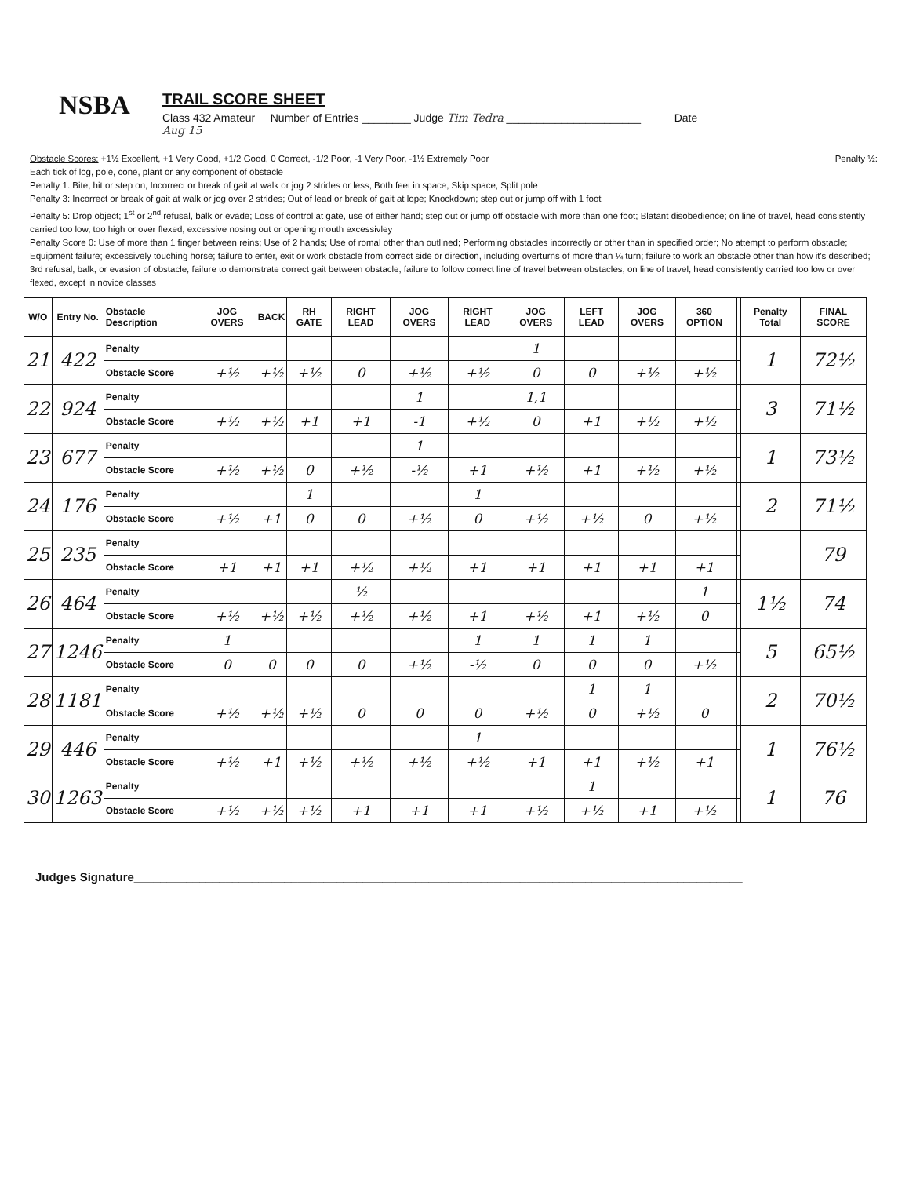NSBA
TRAIL SCORE SHEET
Class 432 Amateur Number of Entries ________ Judge Tim Tedra ______________________ Date
Aug 15
Obstacle Scores: +1½ Excellent, +1 Very Good, +1/2 Good, 0 Correct, -1/2 Poor, -1 Very Poor, -1½ Extremely Poor Penalty ½:
Each tick of log, pole, cone, plant or any component of obstacle
Penalty 1: Bite, hit or step on; Incorrect or break of gait at walk or jog 2 strides or less; Both feet in space; Skip space; Split pole
Penalty 3: Incorrect or break of gait at walk or jog over 2 strides; Out of lead or break of gait at lope; Knockdown; step out or jump off with 1 foot
Penalty 5: Drop object; 1<sup>st</sup> or 2<sup>nd</sup> refusal, balk or evade; Loss of control at gate, use of either hand; step out or jump off obstacle with more than one foot; Blatant disobedience; on line of travel, head consistently carried too low, too high or over flexed, excessive nosing out or opening mouth excessivley
Penalty Score 0: Use of more than 1 finger between reins; Use of 2 hands; Use of romal other than outlined; Performing obstacles incorrectly or other than in specified order; No attempt to perform obstacle; Equipment failure; excessively touching horse; failure to enter, exit or work obstacle from correct side or direction, including overturns of more than ¼ turn; failure to work an obstacle other than how it's described; 3rd refusal, balk, or evasion of obstacle; failure to demonstrate correct gait between obstacle; failure to follow correct line of travel between obstacles; on line of travel, head consistently carried too low or over flexed, except in novice classes
| W/O | Entry No. | Obstacle Description | JOG OVERS | BACK | RH GATE | RIGHT LEAD | JOG OVERS | RIGHT LEAD | JOG OVERS | LEFT LEAD | JOG OVERS | 360 OPTION | | | Penalty Total | FINAL SCORE |
| --- | --- | --- | --- | --- | --- | --- | --- | --- | --- | --- | --- | --- | --- | --- | --- | --- |
| 21 | 422 | Penalty | | | | | | | 1 | | | | | | 1 | 72½ |
| | | Obstacle Score | +½ | +½ | +½ | 0 | +½ | +½ | 0 | 0 | +½ | +½ | | | | |
| 22 | 924 | Penalty | | | | | 1 | | 1,1 | | | | | | 3 | 71½ |
| | | Obstacle Score | +½ | +½ | +1 | +1 | -1 | +½ | 0 | +1 | +½ | +½ | | | | |
| 23 | 677 | Penalty | | | | | 1 | | | | | | | | 1 | 73½ |
| | | Obstacle Score | +½ | +½ | 0 | +½ | -½ | +1 | +½ | +1 | +½ | +½ | | | | |
| 24 | 176 | Penalty | | | 1 | | | 1 | | | | | | | 2 | 71½ |
| | | Obstacle Score | +½ | +1 | 0 | 0 | +½ | 0 | +½ | +½ | 0 | +½ | | | | |
| 25 | 235 | Penalty | | | | | | | | | | | | | | 79 |
| | | Obstacle Score | +1 | +1 | +1 | +½ | +½ | +1 | +1 | +1 | +1 | +1 | | | | |
| 26 | 464 | Penalty | | | | ½ | | | | | | 1 | | | 1½ | 74 |
| | | Obstacle Score | +½ | +½ | +½ | +½ | +½ | +1 | +½ | +1 | +½ | 0 | | | | |
| 27 | 1246 | Penalty | 1 | | | | | 1 | 1 | 1 | 1 | | | | 5 | 65½ |
| | | Obstacle Score | 0 | 0 | 0 | 0 | +½ | -½ | 0 | 0 | 0 | +½ | | | | |
| 28 | 1181 | Penalty | | | | | | | | 1 | 1 | | | | 2 | 70½ |
| | | Obstacle Score | +½ | +½ | +½ | 0 | 0 | 0 | +½ | 0 | +½ | 0 | | | | |
| 29 | 446 | Penalty | | | | | | 1 | | | | | | | 1 | 76½ |
| | | Obstacle Score | +½ | +1 | +½ | +½ | +½ | +½ | +1 | +1 | +½ | +1 | | | | |
| 30 | 1263 | Penalty | | | | | | | | 1 | | | | | 1 | 76 |
| | | Obstacle Score | +½ | +½ | +½ | +1 | +1 | +1 | +½ | +½ | +1 | +½ | | | | |
Judges Signature_____________________________________________________________________________________________